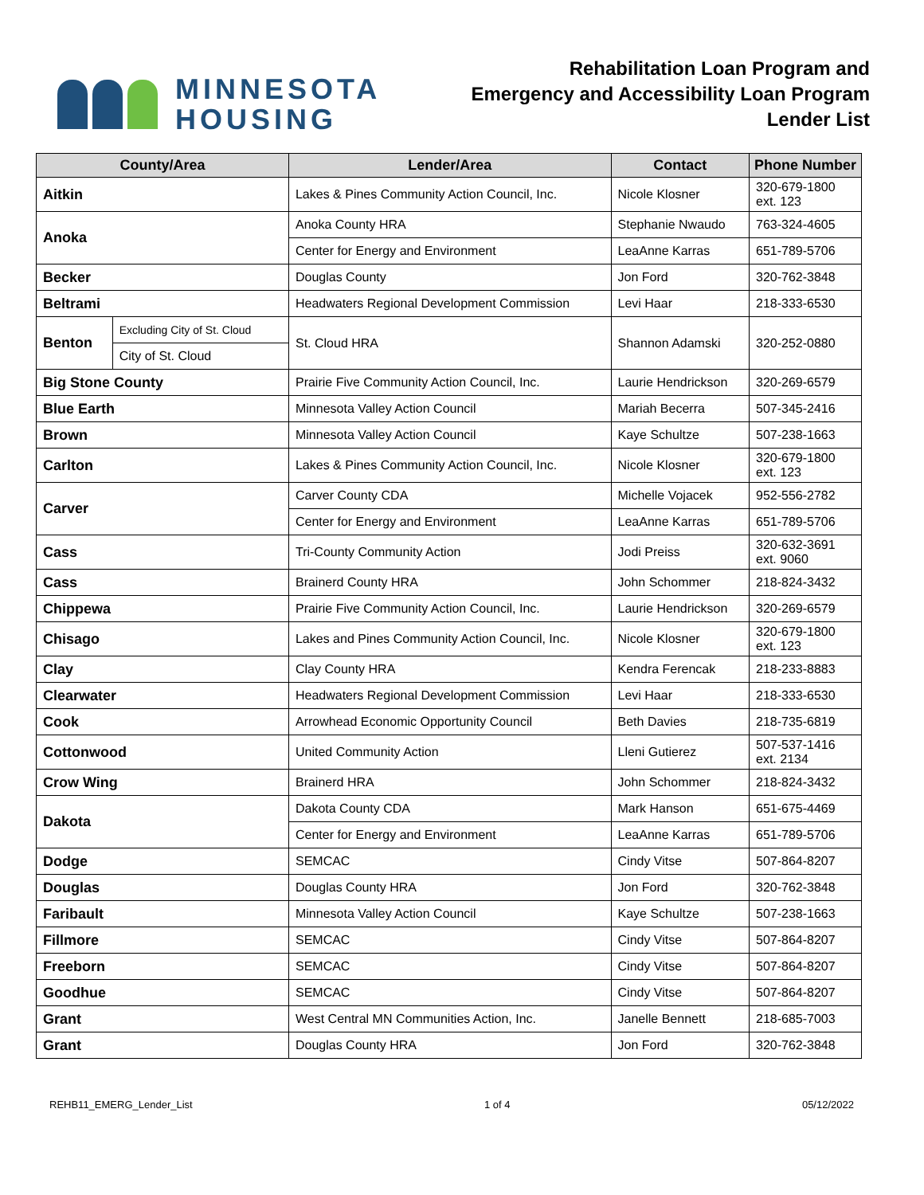MINNESOTA
HOUSING
Rehabilitation Loan Program and
Emergency and Accessibility Loan Program
Lender List
| County/Area | | Lender/Area | Contact | Phone Number |
| --- | --- | --- | --- | --- |
| Aitkin | | Lakes & Pines Community Action Council, Inc. | Nicole Klosner | 320-679-1800 ext. 123 |
| Anoka | | Anoka County HRA | Stephanie Nwaudo | 763-324-4605 |
| | | Center for Energy and Environment | LeaAnne Karras | 651-789-5706 |
| Becker | | Douglas County | Jon Ford | 320-762-3848 |
| Beltrami | | Headwaters Regional Development Commission | Levi Haar | 218-333-6530 |
| Benton | Excluding City of St. Cloud | St. Cloud HRA | Shannon Adamski | 320-252-0880 |
| | City of St. Cloud | | | |
| Big Stone County | | Prairie Five Community Action Council, Inc. | Laurie Hendrickson | 320-269-6579 |
| Blue Earth | | Minnesota Valley Action Council | Mariah Becerra | 507-345-2416 |
| Brown | | Minnesota Valley Action Council | Kaye Schultze | 507-238-1663 |
| Carlton | | Lakes & Pines Community Action Council, Inc. | Nicole Klosner | 320-679-1800 ext. 123 |
| Carver | | Carver County CDA | Michelle Vojacek | 952-556-2782 |
| | | Center for Energy and Environment | LeaAnne Karras | 651-789-5706 |
| Cass | | Tri-County Community Action | Jodi Preiss | 320-632-3691 ext. 9060 |
| Cass | | Brainerd County HRA | John Schommer | 218-824-3432 |
| Chippewa | | Prairie Five Community Action Council, Inc. | Laurie Hendrickson | 320-269-6579 |
| Chisago | | Lakes and Pines Community Action Council, Inc. | Nicole Klosner | 320-679-1800 ext. 123 |
| Clay | | Clay County HRA | Kendra Ferencak | 218-233-8883 |
| Clearwater | | Headwaters Regional Development Commission | Levi Haar | 218-333-6530 |
| Cook | | Arrowhead Economic Opportunity Council | Beth Davies | 218-735-6819 |
| Cottonwood | | United Community Action | Lleni Gutierez | 507-537-1416 ext. 2134 |
| Crow Wing | | Brainerd HRA | John Schommer | 218-824-3432 |
| Dakota | | Dakota County CDA | Mark Hanson | 651-675-4469 |
| | | Center for Energy and Environment | LeaAnne Karras | 651-789-5706 |
| Dodge | | SEMCAC | Cindy Vitse | 507-864-8207 |
| Douglas | | Douglas County HRA | Jon Ford | 320-762-3848 |
| Faribault | | Minnesota Valley Action Council | Kaye Schultze | 507-238-1663 |
| Fillmore | | SEMCAC | Cindy Vitse | 507-864-8207 |
| Freeborn | | SEMCAC | Cindy Vitse | 507-864-8207 |
| Goodhue | | SEMCAC | Cindy Vitse | 507-864-8207 |
| Grant | | West Central MN Communities Action, Inc. | Janelle Bennett | 218-685-7003 |
| Grant | | Douglas County HRA | Jon Ford | 320-762-3848 |
REHB11_EMERG_Lender_List 1 of 4 05/12/2022